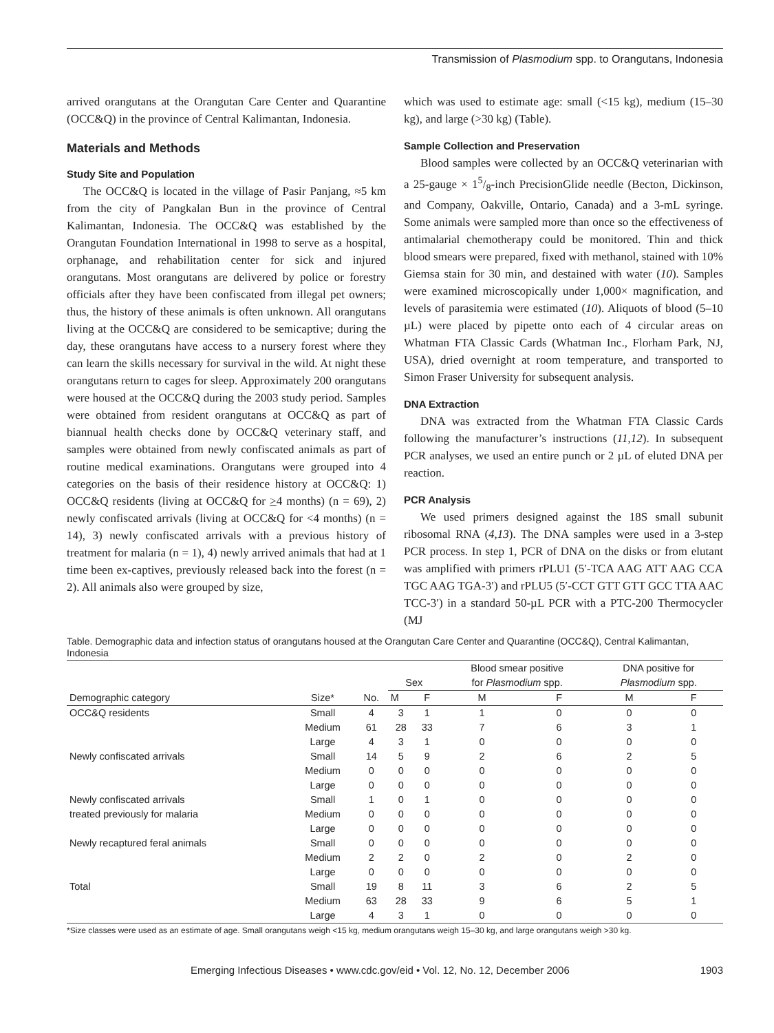Transmission of Plasmodium spp. to Orangutans, Indonesia
arrived orangutans at the Orangutan Care Center and Quarantine (OCC&Q) in the province of Central Kalimantan, Indonesia.
Materials and Methods
Study Site and Population
The OCC&Q is located in the village of Pasir Panjang, ≈5 km from the city of Pangkalan Bun in the province of Central Kalimantan, Indonesia. The OCC&Q was established by the Orangutan Foundation International in 1998 to serve as a hospital, orphanage, and rehabilitation center for sick and injured orangutans. Most orangutans are delivered by police or forestry officials after they have been confiscated from illegal pet owners; thus, the history of these animals is often unknown. All orangutans living at the OCC&Q are considered to be semicaptive; during the day, these orangutans have access to a nursery forest where they can learn the skills necessary for survival in the wild. At night these orangutans return to cages for sleep. Approximately 200 orangutans were housed at the OCC&Q during the 2003 study period. Samples were obtained from resident orangutans at OCC&Q as part of biannual health checks done by OCC&Q veterinary staff, and samples were obtained from newly confiscated animals as part of routine medical examinations. Orangutans were grouped into 4 categories on the basis of their residence history at OCC&Q: 1) OCC&Q residents (living at OCC&Q for >4 months) (n = 69), 2) newly confiscated arrivals (living at OCC&Q for <4 months) (n = 14), 3) newly confiscated arrivals with a previous history of treatment for malaria (n = 1), 4) newly arrived animals that had at 1 time been ex-captives, previously released back into the forest (n = 2). All animals also were grouped by size,
which was used to estimate age: small (<15 kg), medium (15–30 kg), and large (>30 kg) (Table).
Sample Collection and Preservation
Blood samples were collected by an OCC&Q veterinarian with a 25-gauge × 15/8-inch PrecisionGlide needle (Becton, Dickinson, and Company, Oakville, Ontario, Canada) and a 3-mL syringe. Some animals were sampled more than once so the effectiveness of antimalarial chemotherapy could be monitored. Thin and thick blood smears were prepared, fixed with methanol, stained with 10% Giemsa stain for 30 min, and destained with water (10). Samples were examined microscopically under 1,000× magnification, and levels of parasitemia were estimated (10). Aliquots of blood (5–10 µL) were placed by pipette onto each of 4 circular areas on Whatman FTA Classic Cards (Whatman Inc., Florham Park, NJ, USA), dried overnight at room temperature, and transported to Simon Fraser University for subsequent analysis.
DNA Extraction
DNA was extracted from the Whatman FTA Classic Cards following the manufacturer’s instructions (11,12). In subsequent PCR analyses, we used an entire punch or 2 µL of eluted DNA per reaction.
PCR Analysis
We used primers designed against the 18S small subunit ribosomal RNA (4,13). The DNA samples were used in a 3-step PCR process. In step 1, PCR of DNA on the disks or from elutant was amplified with primers rPLU1 (5′-TCA AAG ATT AAG CCA TGC AAG TGA-3′) and rPLU5 (5′-CCT GTT GTT GCC TTA AAC TCC-3′) in a standard 50-µL PCR with a PTC-200 Thermocycler (MJ
Table. Demographic data and infection status of orangutans housed at the Orangutan Care Center and Quarantine (OCC&Q), Central Kalimantan, Indonesia
| Demographic category | Size* | No. | Sex | | Blood smear positive for Plasmodium spp. | | DNA positive for Plasmodium spp. | |
| --- | --- | --- | --- | --- | --- | --- | --- | --- |
| | | | M | F | M | F | M | F |
| OCC&Q residents | Small | 4 | 3 | 1 | 1 | 0 | 0 | 0 |
| | Medium | 61 | 28 | 33 | 7 | 6 | 3 | 1 |
| | Large | 4 | 3 | 1 | 0 | 0 | 0 | 0 |
| Newly confiscated arrivals | Small | 14 | 5 | 9 | 2 | 6 | 2 | 5 |
| | Medium | 0 | 0 | 0 | 0 | 0 | 0 | 0 |
| | Large | 0 | 0 | 0 | 0 | 0 | 0 | 0 |
| Newly confiscated arrivals | Small | 1 | 0 | 1 | 0 | 0 | 0 | 0 |
| treated previously for malaria | Medium | 0 | 0 | 0 | 0 | 0 | 0 | 0 |
| | Large | 0 | 0 | 0 | 0 | 0 | 0 | 0 |
| Newly recaptured feral animals | Small | 0 | 0 | 0 | 0 | 0 | 0 | 0 |
| | Medium | 2 | 2 | 0 | 2 | 0 | 2 | 0 |
| | Large | 0 | 0 | 0 | 0 | 0 | 0 | 0 |
| Total | Small | 19 | 8 | 11 | 3 | 6 | 2 | 5 |
| | Medium | 63 | 28 | 33 | 9 | 6 | 5 | 1 |
| | Large | 4 | 3 | 1 | 0 | 0 | 0 | 0 |
*Size classes were used as an estimate of age. Small orangutans weigh <15 kg, medium orangutans weigh 15–30 kg, and large orangutans weigh >30 kg.
Emerging Infectious Diseases • www.cdc.gov/eid • Vol. 12, No. 12, December 2006 1903